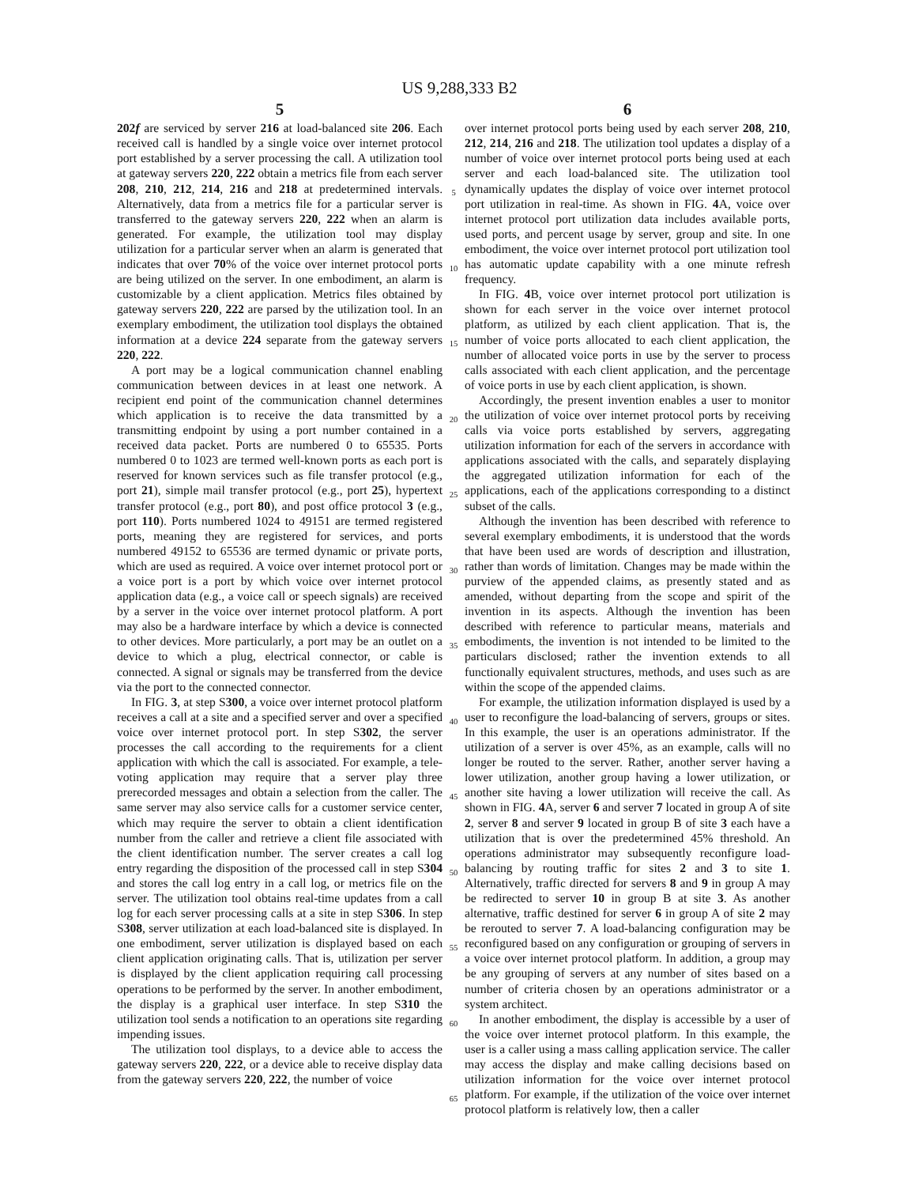US 9,288,333 B2
5
202f are serviced by server 216 at load-balanced site 206. Each received call is handled by a single voice over internet protocol port established by a server processing the call. A utilization tool at gateway servers 220, 222 obtain a metrics file from each server 208, 210, 212, 214, 216 and 218 at predetermined intervals. Alternatively, data from a metrics file for a particular server is transferred to the gateway servers 220, 222 when an alarm is generated. For example, the utilization tool may display utilization for a particular server when an alarm is generated that indicates that over 70% of the voice over internet protocol ports are being utilized on the server. In one embodiment, an alarm is customizable by a client application. Metrics files obtained by gateway servers 220, 222 are parsed by the utilization tool. In an exemplary embodiment, the utilization tool displays the obtained information at a device 224 separate from the gateway servers 220, 222.
A port may be a logical communication channel enabling communication between devices in at least one network. A recipient end point of the communication channel determines which application is to receive the data transmitted by a transmitting endpoint by using a port number contained in a received data packet. Ports are numbered 0 to 65535. Ports numbered 0 to 1023 are termed well-known ports as each port is reserved for known services such as file transfer protocol (e.g., port 21), simple mail transfer protocol (e.g., port 25), hypertext transfer protocol (e.g., port 80), and post office protocol 3 (e.g., port 110). Ports numbered 1024 to 49151 are termed registered ports, meaning they are registered for services, and ports numbered 49152 to 65536 are termed dynamic or private ports, which are used as required. A voice over internet protocol port or a voice port is a port by which voice over internet protocol application data (e.g., a voice call or speech signals) are received by a server in the voice over internet protocol platform. A port may also be a hardware interface by which a device is connected to other devices. More particularly, a port may be an outlet on a device to which a plug, electrical connector, or cable is connected. A signal or signals may be transferred from the device via the port to the connected connector.
In FIG. 3, at step S300, a voice over internet protocol platform receives a call at a site and a specified server and over a specified voice over internet protocol port. In step S302, the server processes the call according to the requirements for a client application with which the call is associated. For example, a tele-voting application may require that a server play three prerecorded messages and obtain a selection from the caller. The same server may also service calls for a customer service center, which may require the server to obtain a client identification number from the caller and retrieve a client file associated with the client identification number. The server creates a call log entry regarding the disposition of the processed call in step S304 and stores the call log entry in a call log, or metrics file on the server. The utilization tool obtains real-time updates from a call log for each server processing calls at a site in step S306. In step S308, server utilization at each load-balanced site is displayed. In one embodiment, server utilization is displayed based on each client application originating calls. That is, utilization per server is displayed by the client application requiring call processing operations to be performed by the server. In another embodiment, the display is a graphical user interface. In step S310 the utilization tool sends a notification to an operations site regarding impending issues.
The utilization tool displays, to a device able to access the gateway servers 220, 222, or a device able to receive display data from the gateway servers 220, 222, the number of voice
5
10
15
20
25
30
35
40
45
50
55
60
65
6
over internet protocol ports being used by each server 208, 210, 212, 214, 216 and 218. The utilization tool updates a display of a number of voice over internet protocol ports being used at each server and each load-balanced site. The utilization tool dynamically updates the display of voice over internet protocol port utilization in real-time. As shown in FIG. 4 A, voice over internet protocol port utilization data includes available ports, used ports, and percent usage by server, group and site. In one embodiment, the voice over internet protocol port utilization tool has automatic update capability with a one minute refresh frequency.
In FIG. 4 B, voice over internet protocol port utilization is shown for each server in the voice over internet protocol platform, as utilized by each client application. That is, the number of voice ports allocated to each client application, the number of allocated voice ports in use by the server to process calls associated with each client application, and the percentage of voice ports in use by each client application, is shown.
Accordingly, the present invention enables a user to monitor the utilization of voice over internet protocol ports by receiving calls via voice ports established by servers, aggregating utilization information for each of the servers in accordance with applications associated with the calls, and separately displaying the aggregated utilization information for each of the applications, each of the applications corresponding to a distinct subset of the calls.
Although the invention has been described with reference to several exemplary embodiments, it is understood that the words that have been used are words of description and illustration, rather than words of limitation. Changes may be made within the purview of the appended claims, as presently stated and as amended, without departing from the scope and spirit of the invention in its aspects. Although the invention has been described with reference to particular means, materials and embodiments, the invention is not intended to be limited to the particulars disclosed; rather the invention extends to all functionally equivalent structures, methods, and uses such as are within the scope of the appended claims.
For example, the utilization information displayed is used by a user to reconfigure the load-balancing of servers, groups or sites. In this example, the user is an operations administrator. If the utilization of a server is over 45%, as an example, calls will no longer be routed to the server. Rather, another server having a lower utilization, another group having a lower utilization, or another site having a lower utilization will receive the call. As shown in FIG. 4 A, server 6 and server 7 located in group A of site 2, server 8 and server 9 located in group B of site 3 each have a utilization that is over the predetermined 45% threshold. An operations administrator may subsequently reconfigure load-balancing by routing traffic for sites 2 and 3 to site 1. Alternatively, traffic directed for servers 8 and 9 in group A may be redirected to server 10 in group B at site 3. As another alternative, traffic destined for server 6 in group A of site 2 may be rerouted to server 7. A load-balancing configuration may be reconfigured based on any configuration or grouping of servers in a voice over internet protocol platform. In addition, a group may be any grouping of servers at any number of sites based on a number of criteria chosen by an operations administrator or a system architect.
In another embodiment, the display is accessible by a user of the voice over internet protocol platform. In this example, the user is a caller using a mass calling application service. The caller may access the display and make calling decisions based on utilization information for the voice over internet protocol platform. For example, if the utilization of the voice over internet protocol platform is relatively low, then a caller